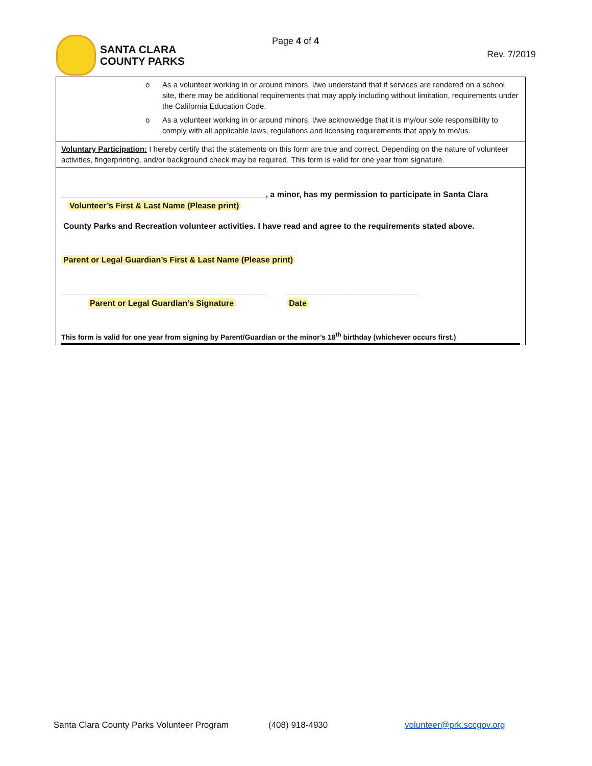SANTA CLARA
COUNTY PARKS
Page 4 of 4
Rev. 7/2019
o As a volunteer working in or around minors, I/we understand that if services are rendered on a school site, there may be additional requirements that may apply including without limitation, requirements under the California Education Code.
o As a volunteer working in or around minors, I/we acknowledge that it is my/our sole responsibility to comply with all applicable laws, regulations and licensing requirements that apply to me/us.
Voluntary Participation: I hereby certify that the statements on this form are true and correct. Depending on the nature of volunteer activities, fingerprinting, and/or background check may be required. This form is valid for one year from signature.
_____________________________________________, a minor, has my permission to participate in Santa Clara
Volunteer’s First & Last Name (Please print)
County Parks and Recreation volunteer activities. I have read and agree to the requirements stated above.
____________________________________________________
Parent or Legal Guardian’s First & Last Name (Please print)
_____________________________________________ _____________________________
Parent or Legal Guardian’s Signature Date
This form is valid for one year from signing by Parent/Guardian or the minor’s 18<sup>th</sup> birthday (whichever occurs first.)
Santa Clara County Parks Volunteer Program (408) 918-4930 volunteer@prk.sccgov.org